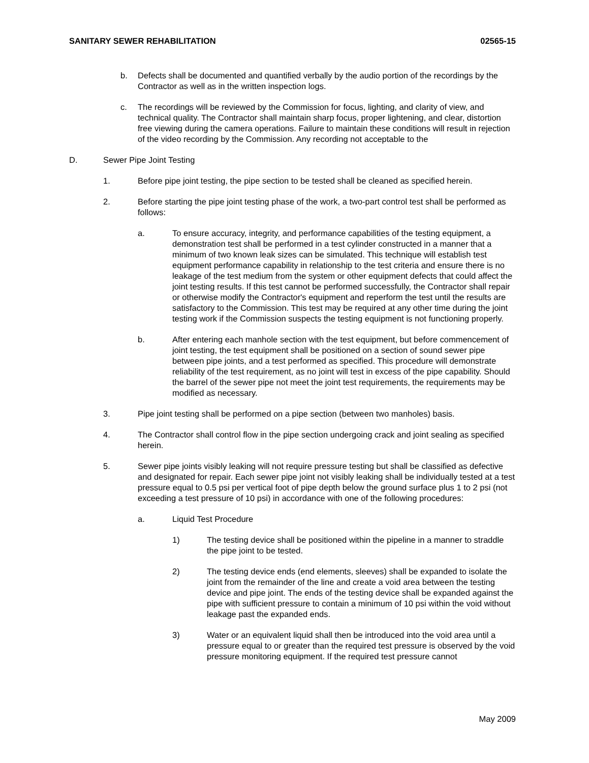SANITARY SEWER REHABILITATION 02565-15
b. Defects shall be documented and quantified verbally by the audio portion of the recordings by the Contractor as well as in the written inspection logs.
c. The recordings will be reviewed by the Commission for focus, lighting, and clarity of view, and technical quality. The Contractor shall maintain sharp focus, proper lightening, and clear, distortion free viewing during the camera operations. Failure to maintain these conditions will result in rejection of the video recording by the Commission. Any recording not acceptable to the
D. Sewer Pipe Joint Testing
1. Before pipe joint testing, the pipe section to be tested shall be cleaned as specified herein.
2. Before starting the pipe joint testing phase of the work, a two-part control test shall be performed as follows:
a. To ensure accuracy, integrity, and performance capabilities of the testing equipment, a demonstration test shall be performed in a test cylinder constructed in a manner that a minimum of two known leak sizes can be simulated. This technique will establish test equipment performance capability in relationship to the test criteria and ensure there is no leakage of the test medium from the system or other equipment defects that could affect the joint testing results. If this test cannot be performed successfully, the Contractor shall repair or otherwise modify the Contractor's equipment and reperform the test until the results are satisfactory to the Commission. This test may be required at any other time during the joint testing work if the Commission suspects the testing equipment is not functioning properly.
b. After entering each manhole section with the test equipment, but before commencement of joint testing, the test equipment shall be positioned on a section of sound sewer pipe between pipe joints, and a test performed as specified. This procedure will demonstrate reliability of the test requirement, as no joint will test in excess of the pipe capability. Should the barrel of the sewer pipe not meet the joint test requirements, the requirements may be modified as necessary.
3. Pipe joint testing shall be performed on a pipe section (between two manholes) basis.
4. The Contractor shall control flow in the pipe section undergoing crack and joint sealing as specified herein.
5. Sewer pipe joints visibly leaking will not require pressure testing but shall be classified as defective and designated for repair. Each sewer pipe joint not visibly leaking shall be individually tested at a test pressure equal to 0.5 psi per vertical foot of pipe depth below the ground surface plus 1 to 2 psi (not exceeding a test pressure of 10 psi) in accordance with one of the following procedures:
a. Liquid Test Procedure
1) The testing device shall be positioned within the pipeline in a manner to straddle the pipe joint to be tested.
2) The testing device ends (end elements, sleeves) shall be expanded to isolate the joint from the remainder of the line and create a void area between the testing device and pipe joint. The ends of the testing device shall be expanded against the pipe with sufficient pressure to contain a minimum of 10 psi within the void without leakage past the expanded ends.
3) Water or an equivalent liquid shall then be introduced into the void area until a pressure equal to or greater than the required test pressure is observed by the void pressure monitoring equipment. If the required test pressure cannot
May 2009